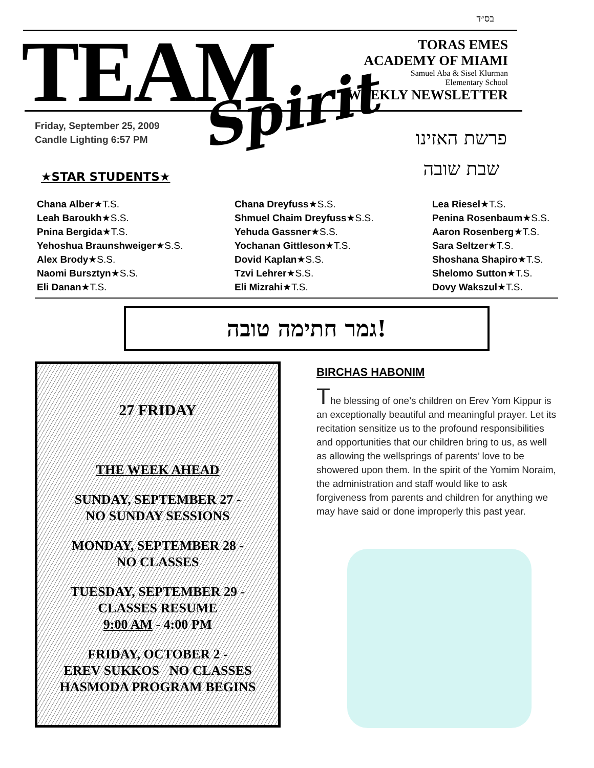בס״ד
TEAM Spirit
TORAS EMES
ACADEMY OF MIAMI
Samuel Aba & Sisel Klurman
Elementary School
WEEKLY NEWSLETTER
Friday, September 25, 2009
Candle Lighting 6:57 PM
פרשת האזינו
שבת שובה
★STAR STUDENTS★
Chana Alber★T.S.
Leah Baroukh★S.S.
Pnina Bergida★T.S.
Yehoshua Braunshweiger★S.S.
Alex Brody★S.S.
Naomi Bursztyn★S.S.
Eli Danan★T.S.
Chana Dreyfuss★S.S.
Shmuel Chaim Dreyfuss★S.S.
Yehuda Gassner★S.S.
Yochanan Gittleson★T.S.
Dovid Kaplan★S.S.
Tzvi Lehrer★S.S.
Eli Mizrahi★T.S.
Lea Riesel★T.S.
Penina Rosenbaum★S.S.
Aaron Rosenberg★T.S.
Sara Seltzer★T.S.
Shoshana Shapiro★T.S.
Shelomo Sutton★T.S.
Dovy Wakszul★T.S.
גמר חתימה טובה!
27 FRIDAY
THE WEEK AHEAD
SUNDAY, SEPTEMBER 27 -
NO SUNDAY SESSIONS
MONDAY, SEPTEMBER 28 -
NO CLASSES
TUESDAY, SEPTEMBER 29 -
CLASSES RESUME
9:00 AM - 4:00 PM
FRIDAY, OCTOBER 2 -
EREV SUKKOS NO CLASSES
HASMODA PROGRAM BEGINS
BIRCHAS HABONIM
The blessing of one’s children on Erev Yom Kippur is an exceptionally beautiful and meaningful prayer. Let its recitation sensitize us to the profound responsibilities and opportunities that our children bring to us, as well as allowing the wellsprings of parents’ love to be showered upon them. In the spirit of the Yomim Noraim, the administration and staff would like to ask forgiveness from parents and children for anything we may have said or done improperly this past year.